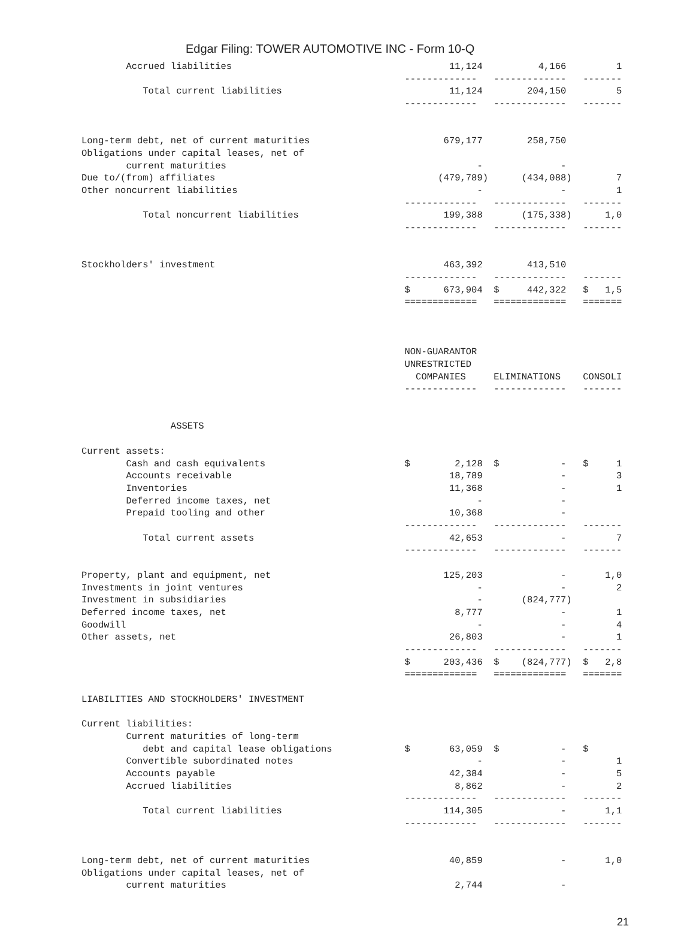Edgar Filing: TOWER AUTOMOTIVE INC - Form 10-Q
        Accrued liabilities                                       11,124          4,166         1
                                                          -------------   -------------   -------
           Total current liabilities                              11,124        204,150         5
                                                          -------------   -------------   -------


Long-term debt, net of current maturities                        679,177        258,750
Obligations under capital leases, net of
        current maturities                                             -              -
Due to/(from) affiliates                                        (479,789)      (434,088)        7
Other noncurrent liabilities                                           -              -         1
                                                          -------------   -------------   -------
           Total noncurrent liabilities                          199,388       (175,338)      1,0
                                                          -------------   -------------   -------


Stockholders' investment                                         463,392        413,510
                                                          -------------   -------------   -------
                                                          $      673,904  $     442,322   $   1,5
                                                          =============   =============   =======



                                                          NON-GUARANTOR
                                                          UNRESTRICTED
                                                            COMPANIES     ELIMINATIONS    CONSOLI
                                                          -------------   -------------   -------


                ASSETS

Current assets:
        Cash and cash equivalents                         $        2,128  $           -   $     1
        Accounts receivable                                       18,789              -         3
        Inventories                                               11,368              -         1
        Deferred income taxes, net                                     -              -
        Prepaid tooling and other                                 10,368              -
                                                          -------------   -------------   -------
           Total current assets                                   42,653              -         7
                                                          -------------   -------------   -------

Property, plant and equipment, net                               125,203              -       1,0
Investments in joint ventures                                          -              -         2
Investment in subsidiaries                                             -       (824,777)
Deferred income taxes, net                                         8,777              -         1
Goodwill                                                               -              -         4
Other assets, net                                                 26,803              -         1
                                                          -------------   -------------   -------
                                                          $      203,436  $    (824,777)  $   2,8
                                                          =============   =============   =======

LIABILITIES AND STOCKHOLDERS' INVESTMENT

Current liabilities:
        Current maturities of long-term
           debt and capital lease obligations             $       63,059  $           -   $
        Convertible subordinated notes                                 -              -         1
        Accounts payable                                          42,384              -         5
        Accrued liabilities                                        8,862              -         2
                                                          -------------   -------------   -------
           Total current liabilities                             114,305              -       1,1
                                                          -------------   -------------   -------


Long-term debt, net of current maturities                         40,859              -       1,0
Obligations under capital leases, net of
        current maturities                                         2,744              -
21